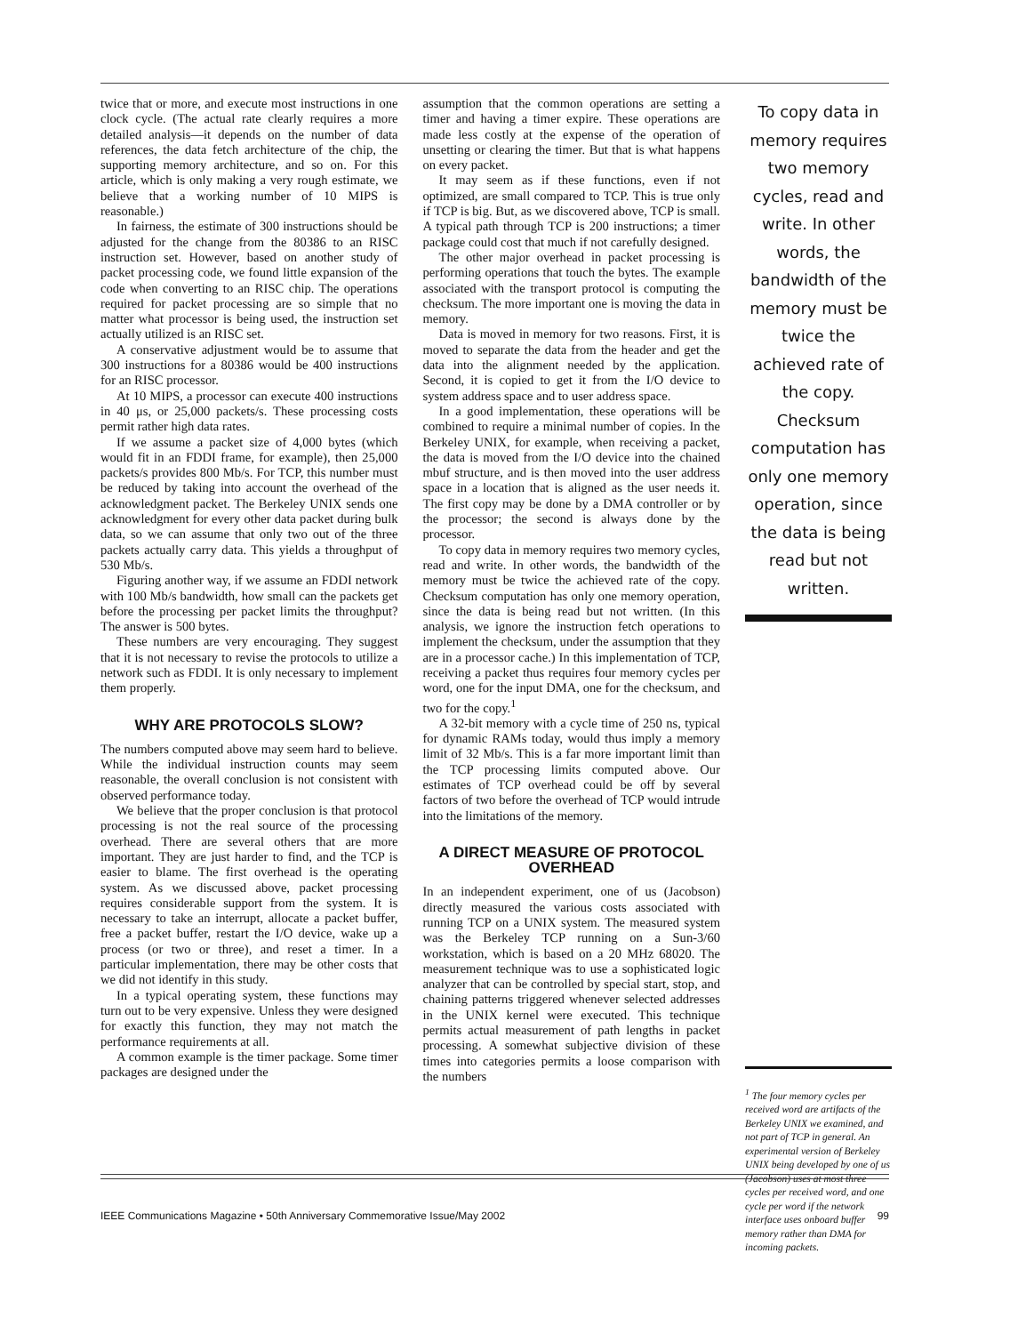twice that or more, and execute most instructions in one clock cycle. (The actual rate clearly requires a more detailed analysis—it depends on the number of data references, the data fetch architecture of the chip, the supporting memory architecture, and so on. For this article, which is only making a very rough estimate, we believe that a working number of 10 MIPS is reasonable.)
In fairness, the estimate of 300 instructions should be adjusted for the change from the 80386 to an RISC instruction set. However, based on another study of packet processing code, we found little expansion of the code when converting to an RISC chip. The operations required for packet processing are so simple that no matter what processor is being used, the instruction set actually utilized is an RISC set.
A conservative adjustment would be to assume that 300 instructions for a 80386 would be 400 instructions for an RISC processor.
At 10 MIPS, a processor can execute 400 instructions in 40 μs, or 25,000 packets/s. These processing costs permit rather high data rates.
If we assume a packet size of 4,000 bytes (which would fit in an FDDI frame, for example), then 25,000 packets/s provides 800 Mb/s. For TCP, this number must be reduced by taking into account the overhead of the acknowledgment packet. The Berkeley UNIX sends one acknowledgment for every other data packet during bulk data, so we can assume that only two out of the three packets actually carry data. This yields a throughput of 530 Mb/s.
Figuring another way, if we assume an FDDI network with 100 Mb/s bandwidth, how small can the packets get before the processing per packet limits the throughput? The answer is 500 bytes.
These numbers are very encouraging. They suggest that it is not necessary to revise the protocols to utilize a network such as FDDI. It is only necessary to implement them properly.
WHY ARE PROTOCOLS SLOW?
The numbers computed above may seem hard to believe. While the individual instruction counts may seem reasonable, the overall conclusion is not consistent with observed performance today.
We believe that the proper conclusion is that protocol processing is not the real source of the processing overhead. There are several others that are more important. They are just harder to find, and the TCP is easier to blame. The first overhead is the operating system. As we discussed above, packet processing requires considerable support from the system. It is necessary to take an interrupt, allocate a packet buffer, free a packet buffer, restart the I/O device, wake up a process (or two or three), and reset a timer. In a particular implementation, there may be other costs that we did not identify in this study.
In a typical operating system, these functions may turn out to be very expensive. Unless they were designed for exactly this function, they may not match the performance requirements at all.
A common example is the timer package. Some timer packages are designed under the
assumption that the common operations are setting a timer and having a timer expire. These operations are made less costly at the expense of the operation of unsetting or clearing the timer. But that is what happens on every packet.
It may seem as if these functions, even if not optimized, are small compared to TCP. This is true only if TCP is big. But, as we discovered above, TCP is small. A typical path through TCP is 200 instructions; a timer package could cost that much if not carefully designed.
The other major overhead in packet processing is performing operations that touch the bytes. The example associated with the transport protocol is computing the checksum. The more important one is moving the data in memory.
Data is moved in memory for two reasons. First, it is moved to separate the data from the header and get the data into the alignment needed by the application. Second, it is copied to get it from the I/O device to system address space and to user address space.
In a good implementation, these operations will be combined to require a minimal number of copies. In the Berkeley UNIX, for example, when receiving a packet, the data is moved from the I/O device into the chained mbuf structure, and is then moved into the user address space in a location that is aligned as the user needs it. The first copy may be done by a DMA controller or by the processor; the second is always done by the processor.
To copy data in memory requires two memory cycles, read and write. In other words, the bandwidth of the memory must be twice the achieved rate of the copy. Checksum computation has only one memory operation, since the data is being read but not written. (In this analysis, we ignore the instruction fetch operations to implement the checksum, under the assumption that they are in a processor cache.) In this implementation of TCP, receiving a packet thus requires four memory cycles per word, one for the input DMA, one for the checksum, and two for the copy.<sup>1</sup>
A 32-bit memory with a cycle time of 250 ns, typical for dynamic RAMs today, would thus imply a memory limit of 32 Mb/s. This is a far more important limit than the TCP processing limits computed above. Our estimates of TCP overhead could be off by several factors of two before the overhead of TCP would intrude into the limitations of the memory.
A DIRECT MEASURE OF PROTOCOL OVERHEAD
In an independent experiment, one of us (Jacobson) directly measured the various costs associated with running TCP on a UNIX system. The measured system was the Berkeley TCP running on a Sun-3/60 workstation, which is based on a 20 MHz 68020. The measurement technique was to use a sophisticated logic analyzer that can be controlled by special start, stop, and chaining patterns triggered whenever selected addresses in the UNIX kernel were executed. This technique permits actual measurement of path lengths in packet processing. A somewhat subjective division of these times into categories permits a loose comparison with the numbers
To copy data in memory requires two memory cycles, read and write. In other words, the bandwidth of the memory must be twice the achieved rate of the copy. Checksum computation has only one memory operation, since the data is being read but not written.
<sup>1</sup> The four memory cycles per received word are artifacts of the Berkeley UNIX we examined, and not part of TCP in general. An experimental version of Berkeley UNIX being developed by one of us (Jacobson) uses at most three cycles per received word, and one cycle per word if the network interface uses onboard buffer memory rather than DMA for incoming packets.
IEEE Communications Magazine • 50th Anniversary Commemorative Issue/May 2002 99